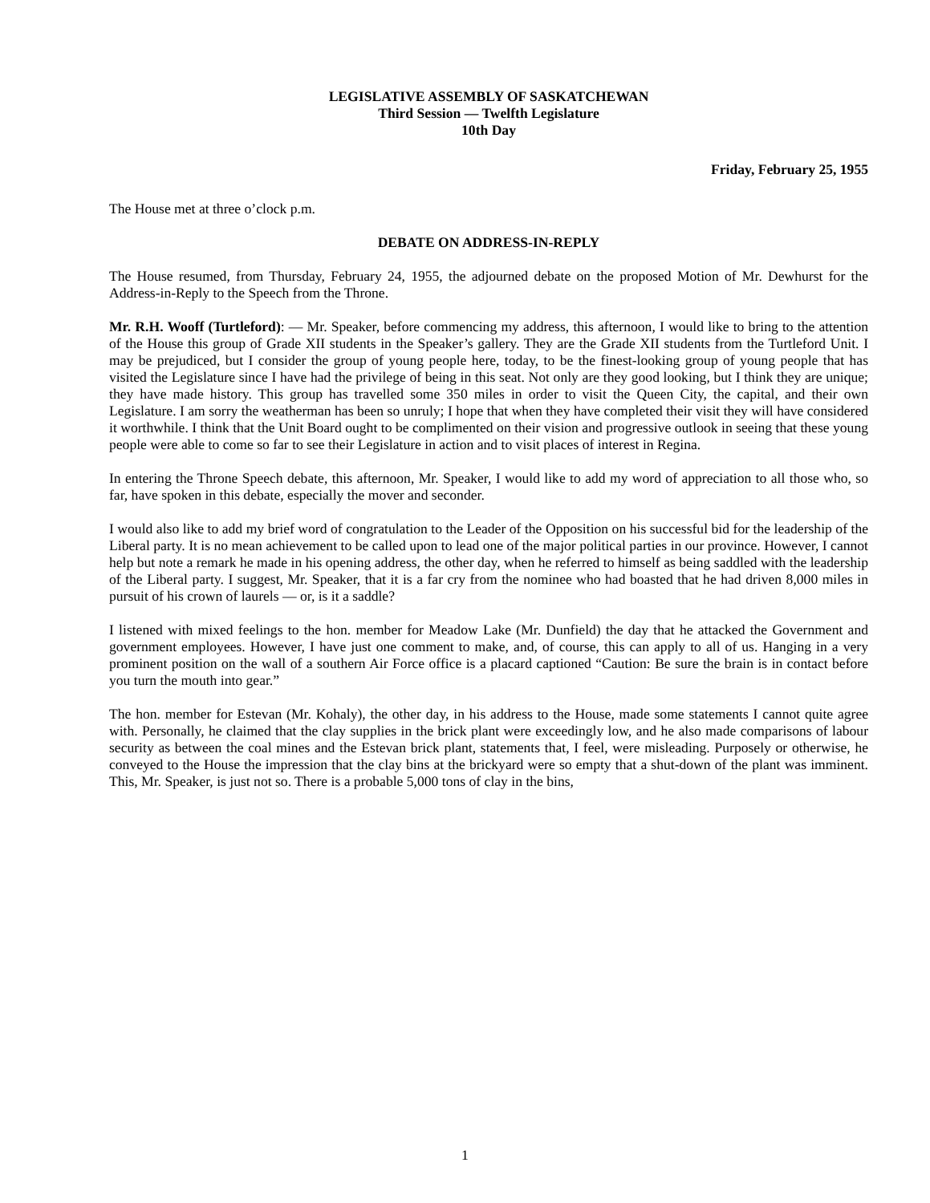LEGISLATIVE ASSEMBLY OF SASKATCHEWAN
Third Session — Twelfth Legislature
10th Day
Friday, February 25, 1955
The House met at three o’clock p.m.
DEBATE ON ADDRESS-IN-REPLY
The House resumed, from Thursday, February 24, 1955, the adjourned debate on the proposed Motion of Mr. Dewhurst for the Address-in-Reply to the Speech from the Throne.
Mr. R.H. Wooff (Turtleford): — Mr. Speaker, before commencing my address, this afternoon, I would like to bring to the attention of the House this group of Grade XII students in the Speaker’s gallery. They are the Grade XII students from the Turtleford Unit. I may be prejudiced, but I consider the group of young people here, today, to be the finest-looking group of young people that has visited the Legislature since I have had the privilege of being in this seat. Not only are they good looking, but I think they are unique; they have made history. This group has travelled some 350 miles in order to visit the Queen City, the capital, and their own Legislature. I am sorry the weatherman has been so unruly; I hope that when they have completed their visit they will have considered it worthwhile. I think that the Unit Board ought to be complimented on their vision and progressive outlook in seeing that these young people were able to come so far to see their Legislature in action and to visit places of interest in Regina.
In entering the Throne Speech debate, this afternoon, Mr. Speaker, I would like to add my word of appreciation to all those who, so far, have spoken in this debate, especially the mover and seconder.
I would also like to add my brief word of congratulation to the Leader of the Opposition on his successful bid for the leadership of the Liberal party. It is no mean achievement to be called upon to lead one of the major political parties in our province. However, I cannot help but note a remark he made in his opening address, the other day, when he referred to himself as being saddled with the leadership of the Liberal party. I suggest, Mr. Speaker, that it is a far cry from the nominee who had boasted that he had driven 8,000 miles in pursuit of his crown of laurels — or, is it a saddle?
I listened with mixed feelings to the hon. member for Meadow Lake (Mr. Dunfield) the day that he attacked the Government and government employees. However, I have just one comment to make, and, of course, this can apply to all of us. Hanging in a very prominent position on the wall of a southern Air Force office is a placard captioned “Caution: Be sure the brain is in contact before you turn the mouth into gear.”
The hon. member for Estevan (Mr. Kohaly), the other day, in his address to the House, made some statements I cannot quite agree with. Personally, he claimed that the clay supplies in the brick plant were exceedingly low, and he also made comparisons of labour security as between the coal mines and the Estevan brick plant, statements that, I feel, were misleading. Purposely or otherwise, he conveyed to the House the impression that the clay bins at the brickyard were so empty that a shut-down of the plant was imminent. This, Mr. Speaker, is just not so. There is a probable 5,000 tons of clay in the bins,
1